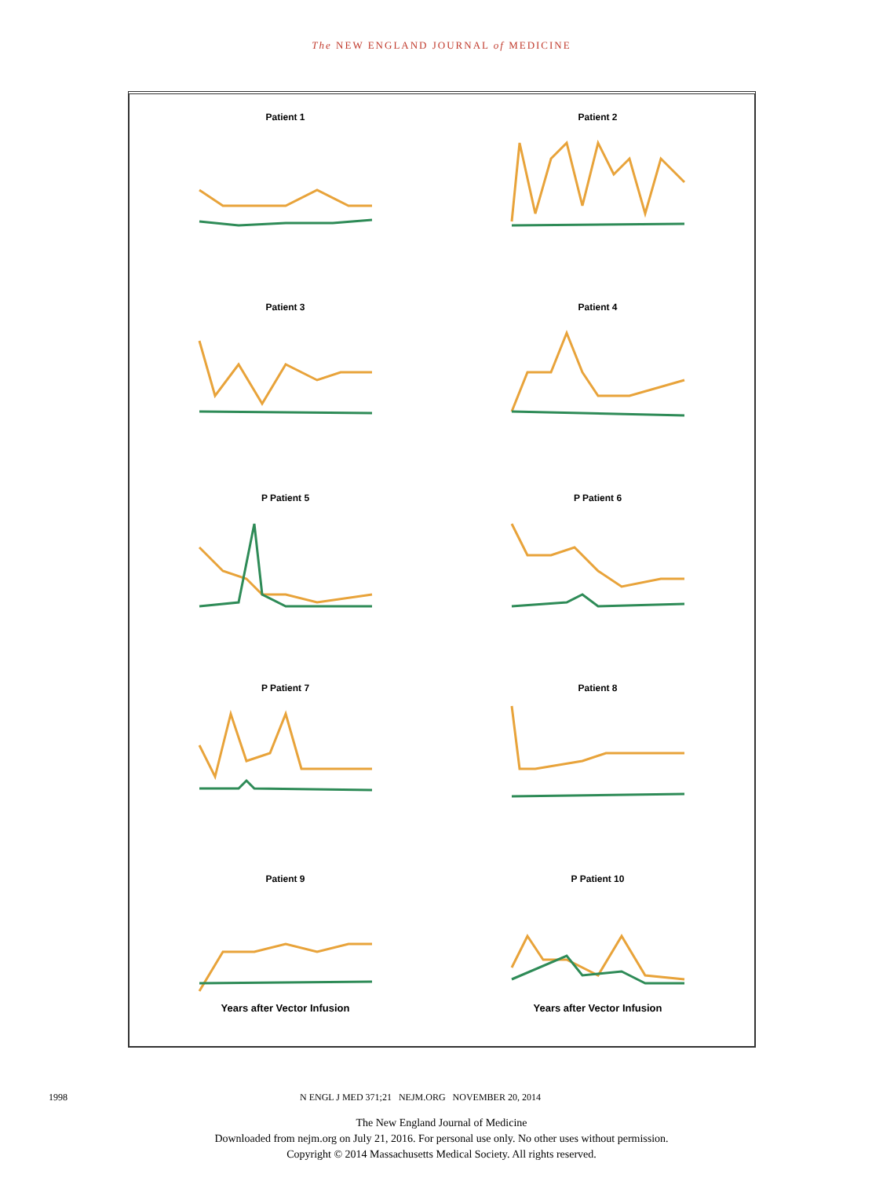The NEW ENGLAND JOURNAL of MEDICINE
Patient 1
Patient 2
Patient 3
Patient 4
P Patient 5
P Patient 6
P Patient 7
Patient 8
Patient 9
Years after Vector Infusion
P Patient 10
Years after Vector Infusion
1998 N ENGL J MED 371;21 NEJM.ORG NOVEMBER 20, 2014
The New England Journal of Medicine
Downloaded from nejm.org on July 21, 2016. For personal use only. No other uses without permission.
Copyright © 2014 Massachusetts Medical Society. All rights reserved.